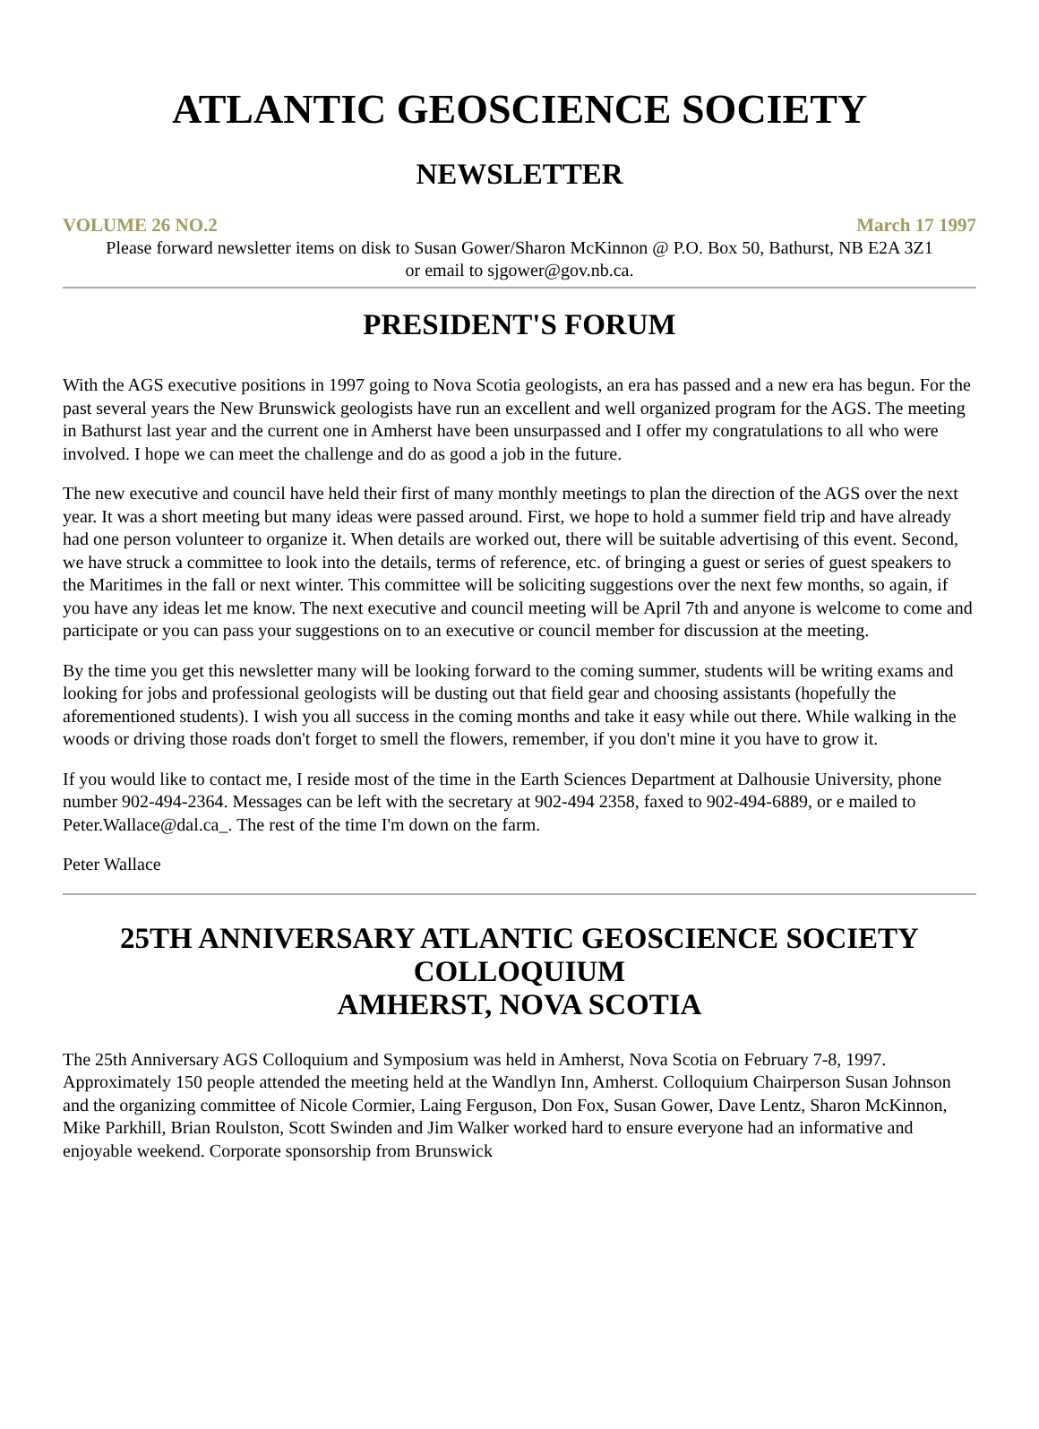ATLANTIC GEOSCIENCE SOCIETY
NEWSLETTER
VOLUME 26 NO.2 March 17 1997
Please forward newsletter items on disk to Susan Gower/Sharon McKinnon @ P.O. Box 50, Bathurst, NB E2A 3Z1
or email to sjgower@gov.nb.ca.
PRESIDENT'S FORUM
With the AGS executive positions in 1997 going to Nova Scotia geologists, an era has passed and a new era has begun. For the past several years the New Brunswick geologists have run an excellent and well organized program for the AGS. The meeting in Bathurst last year and the current one in Amherst have been unsurpassed and I offer my congratulations to all who were involved. I hope we can meet the challenge and do as good a job in the future.
The new executive and council have held their first of many monthly meetings to plan the direction of the AGS over the next year. It was a short meeting but many ideas were passed around. First, we hope to hold a summer field trip and have already had one person volunteer to organize it. When details are worked out, there will be suitable advertising of this event. Second, we have struck a committee to look into the details, terms of reference, etc. of bringing a guest or series of guest speakers to the Maritimes in the fall or next winter. This committee will be soliciting suggestions over the next few months, so again, if you have any ideas let me know. The next executive and council meeting will be April 7th and anyone is welcome to come and participate or you can pass your suggestions on to an executive or council member for discussion at the meeting.
By the time you get this newsletter many will be looking forward to the coming summer, students will be writing exams and looking for jobs and professional geologists will be dusting out that field gear and choosing assistants (hopefully the aforementioned students). I wish you all success in the coming months and take it easy while out there. While walking in the woods or driving those roads don't forget to smell the flowers, remember, if you don't mine it you have to grow it.
If you would like to contact me, I reside most of the time in the Earth Sciences Department at Dalhousie University, phone number 902-494-2364. Messages can be left with the secretary at 902-494 2358, faxed to 902-494-6889, or e mailed to Peter.Wallace@dal.ca_. The rest of the time I'm down on the farm.
Peter Wallace
25TH ANNIVERSARY ATLANTIC GEOSCIENCE SOCIETY COLLOQUIUM
AMHERST, NOVA SCOTIA
The 25th Anniversary AGS Colloquium and Symposium was held in Amherst, Nova Scotia on February 7-8, 1997. Approximately 150 people attended the meeting held at the Wandlyn Inn, Amherst. Colloquium Chairperson Susan Johnson and the organizing committee of Nicole Cormier, Laing Ferguson, Don Fox, Susan Gower, Dave Lentz, Sharon McKinnon, Mike Parkhill, Brian Roulston, Scott Swinden and Jim Walker worked hard to ensure everyone had an informative and enjoyable weekend. Corporate sponsorship from Brunswick